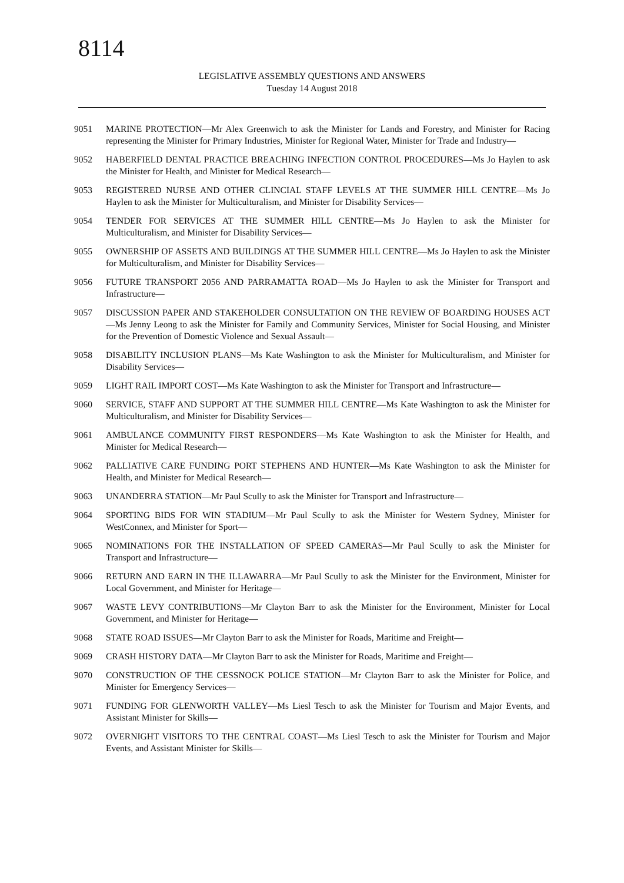8114
LEGISLATIVE ASSEMBLY QUESTIONS AND ANSWERS
Tuesday 14 August 2018
9051 MARINE PROTECTION—Mr Alex Greenwich to ask the Minister for Lands and Forestry, and Minister for Racing representing the Minister for Primary Industries, Minister for Regional Water, Minister for Trade and Industry—
9052 HABERFIELD DENTAL PRACTICE BREACHING INFECTION CONTROL PROCEDURES—Ms Jo Haylen to ask the Minister for Health, and Minister for Medical Research—
9053 REGISTERED NURSE AND OTHER CLINCIAL STAFF LEVELS AT THE SUMMER HILL CENTRE—Ms Jo Haylen to ask the Minister for Multiculturalism, and Minister for Disability Services—
9054 TENDER FOR SERVICES AT THE SUMMER HILL CENTRE—Ms Jo Haylen to ask the Minister for Multiculturalism, and Minister for Disability Services—
9055 OWNERSHIP OF ASSETS AND BUILDINGS AT THE SUMMER HILL CENTRE—Ms Jo Haylen to ask the Minister for Multiculturalism, and Minister for Disability Services—
9056 FUTURE TRANSPORT 2056 AND PARRAMATTA ROAD—Ms Jo Haylen to ask the Minister for Transport and Infrastructure—
9057 DISCUSSION PAPER AND STAKEHOLDER CONSULTATION ON THE REVIEW OF BOARDING HOUSES ACT—Ms Jenny Leong to ask the Minister for Family and Community Services, Minister for Social Housing, and Minister for the Prevention of Domestic Violence and Sexual Assault—
9058 DISABILITY INCLUSION PLANS—Ms Kate Washington to ask the Minister for Multiculturalism, and Minister for Disability Services—
9059 LIGHT RAIL IMPORT COST—Ms Kate Washington to ask the Minister for Transport and Infrastructure—
9060 SERVICE, STAFF AND SUPPORT AT THE SUMMER HILL CENTRE—Ms Kate Washington to ask the Minister for Multiculturalism, and Minister for Disability Services—
9061 AMBULANCE COMMUNITY FIRST RESPONDERS—Ms Kate Washington to ask the Minister for Health, and Minister for Medical Research—
9062 PALLIATIVE CARE FUNDING PORT STEPHENS AND HUNTER—Ms Kate Washington to ask the Minister for Health, and Minister for Medical Research—
9063 UNANDERRA STATION—Mr Paul Scully to ask the Minister for Transport and Infrastructure—
9064 SPORTING BIDS FOR WIN STADIUM—Mr Paul Scully to ask the Minister for Western Sydney, Minister for WestConnex, and Minister for Sport—
9065 NOMINATIONS FOR THE INSTALLATION OF SPEED CAMERAS—Mr Paul Scully to ask the Minister for Transport and Infrastructure—
9066 RETURN AND EARN IN THE ILLAWARRA—Mr Paul Scully to ask the Minister for the Environment, Minister for Local Government, and Minister for Heritage—
9067 WASTE LEVY CONTRIBUTIONS—Mr Clayton Barr to ask the Minister for the Environment, Minister for Local Government, and Minister for Heritage—
9068 STATE ROAD ISSUES—Mr Clayton Barr to ask the Minister for Roads, Maritime and Freight—
9069 CRASH HISTORY DATA—Mr Clayton Barr to ask the Minister for Roads, Maritime and Freight—
9070 CONSTRUCTION OF THE CESSNOCK POLICE STATION—Mr Clayton Barr to ask the Minister for Police, and Minister for Emergency Services—
9071 FUNDING FOR GLENWORTH VALLEY—Ms Liesl Tesch to ask the Minister for Tourism and Major Events, and Assistant Minister for Skills—
9072 OVERNIGHT VISITORS TO THE CENTRAL COAST—Ms Liesl Tesch to ask the Minister for Tourism and Major Events, and Assistant Minister for Skills—